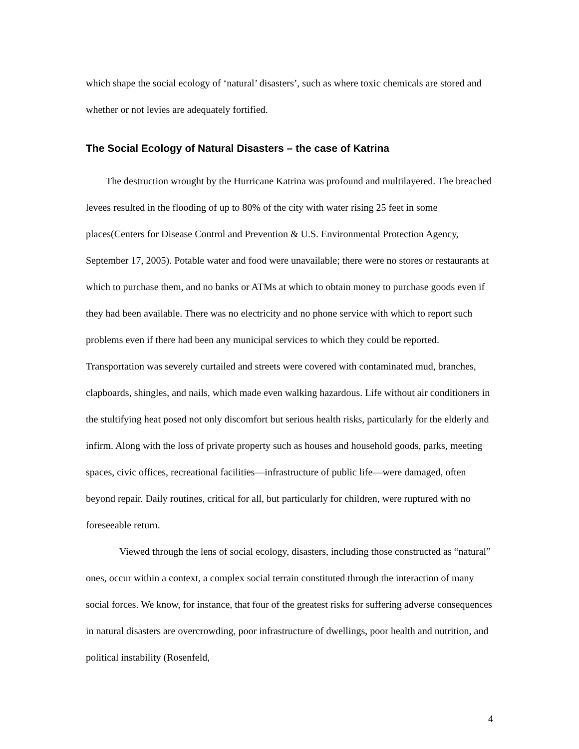which shape the social ecology of ‘natural’ disasters’, such as where toxic chemicals are stored and whether or not levies are adequately fortified.
The Social Ecology of Natural Disasters – the case of Katrina
The destruction wrought by the Hurricane Katrina was profound and multilayered. The breached levees resulted in the flooding of up to 80% of the city with water rising 25 feet in some places(Centers for Disease Control and Prevention & U.S. Environmental Protection Agency, September 17, 2005). Potable water and food were unavailable; there were no stores or restaurants at which to purchase them, and no banks or ATMs at which to obtain money to purchase goods even if they had been available. There was no electricity and no phone service with which to report such problems even if there had been any municipal services to which they could be reported. Transportation was severely curtailed and streets were covered with contaminated mud, branches, clapboards, shingles, and nails, which made even walking hazardous. Life without air conditioners in the stultifying heat posed not only discomfort but serious health risks, particularly for the elderly and infirm. Along with the loss of private property such as houses and household goods, parks, meeting spaces, civic offices, recreational facilities—infrastructure of public life—were damaged, often beyond repair. Daily routines, critical for all, but particularly for children, were ruptured with no foreseeable return.
Viewed through the lens of social ecology, disasters, including those constructed as “natural” ones, occur within a context, a complex social terrain constituted through the interaction of many social forces. We know, for instance, that four of the greatest risks for suffering adverse consequences in natural disasters are overcrowding, poor infrastructure of dwellings, poor health and nutrition, and political instability (Rosenfeld,
4